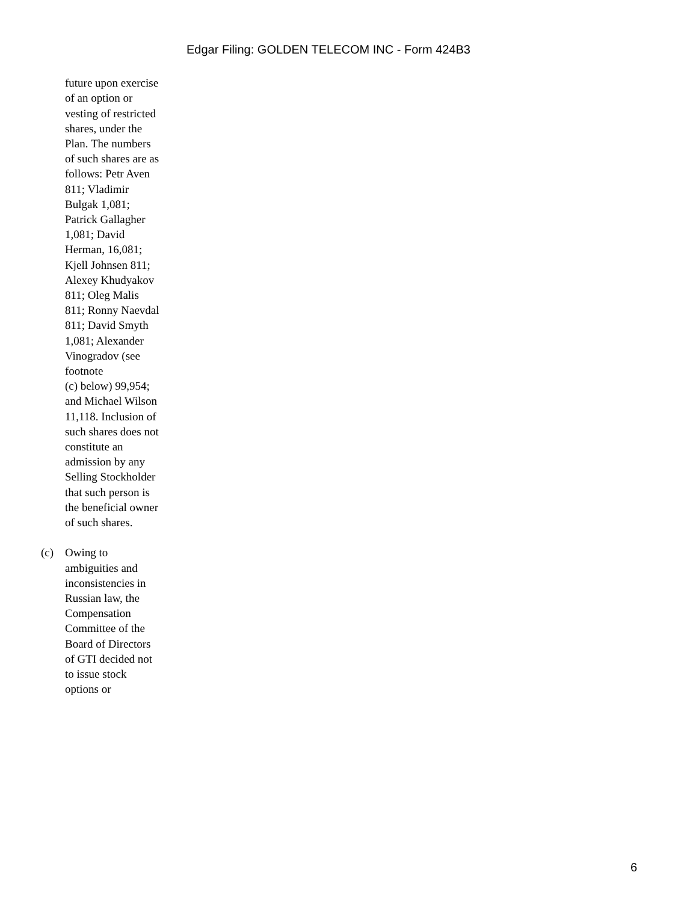Edgar Filing: GOLDEN TELECOM INC - Form 424B3
future upon exercise of an option or vesting of restricted shares, under the Plan. The numbers of such shares are as follows: Petr Aven 811; Vladimir Bulgak 1,081; Patrick Gallagher 1,081; David Herman, 16,081; Kjell Johnsen 811; Alexey Khudyakov 811; Oleg Malis 811; Ronny Naevdal 811; David Smyth 1,081; Alexander Vinogradov (see footnote
(c) below) 99,954; and Michael Wilson 11,118. Inclusion of such shares does not constitute an admission by any Selling Stockholder that such person is the beneficial owner of such shares.
(c) Owing to ambiguities and inconsistencies in Russian law, the Compensation Committee of the Board of Directors of GTI decided not to issue stock options or
6